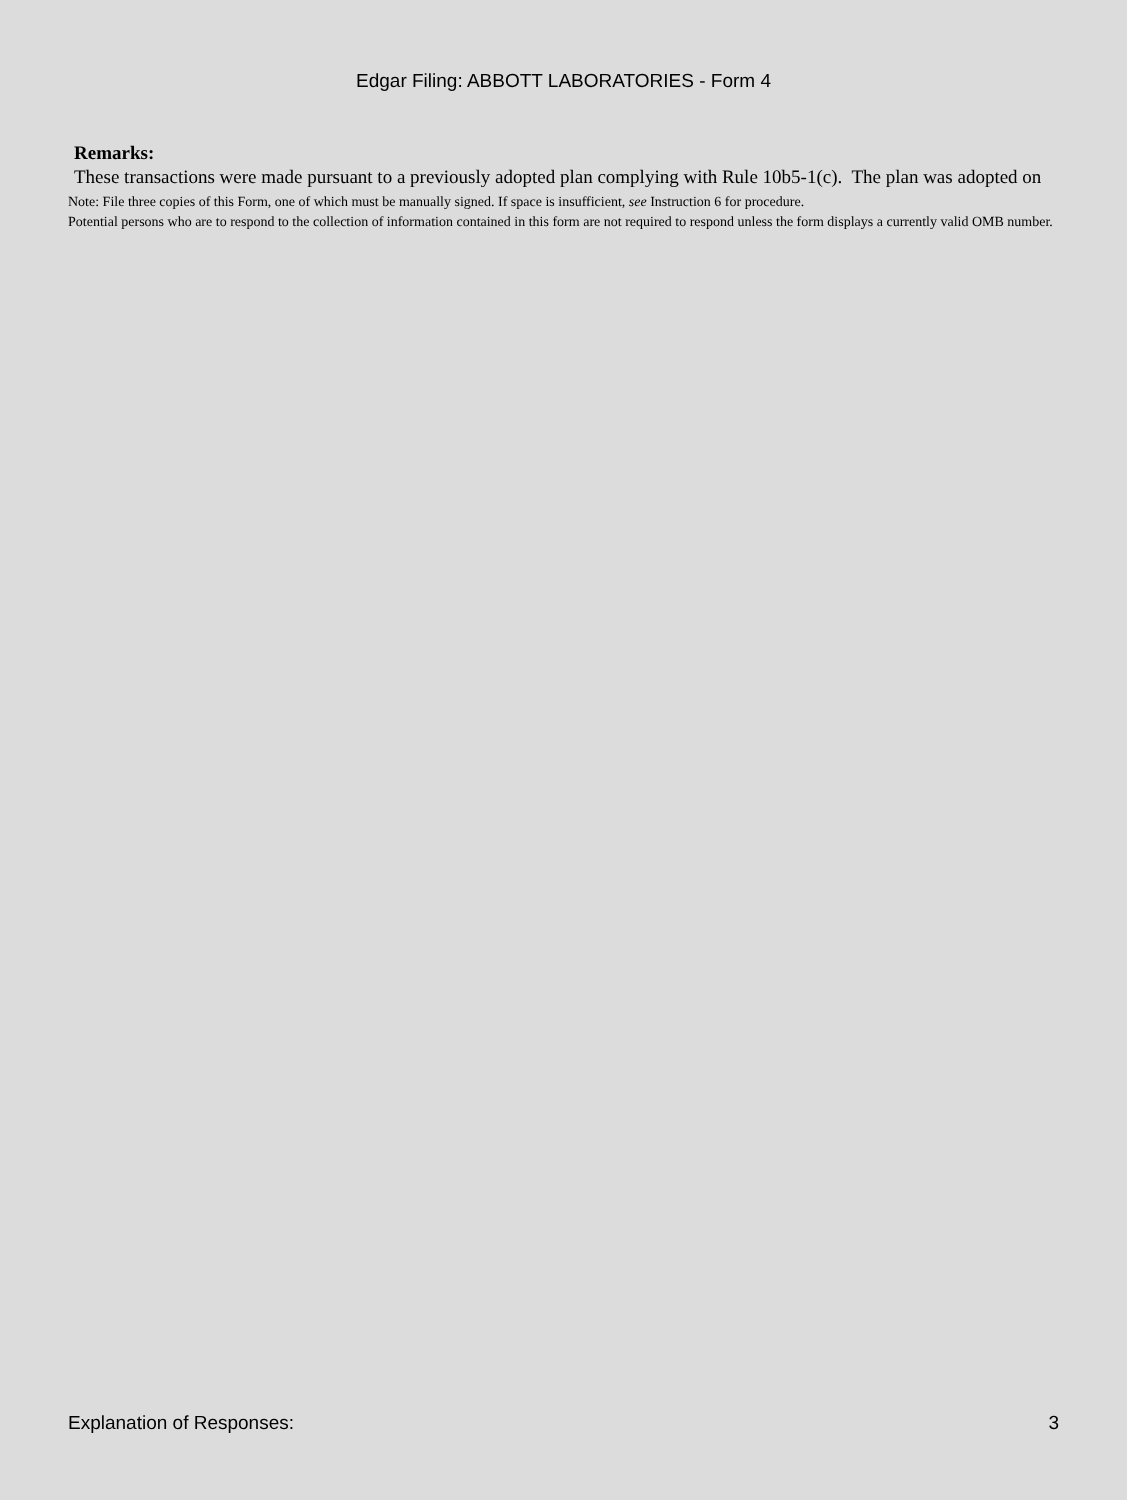Edgar Filing: ABBOTT LABORATORIES - Form 4
Remarks:
These transactions were made pursuant to a previously adopted plan complying with Rule 10b5-1(c). The plan was adopted on
Note: File three copies of this Form, one of which must be manually signed. If space is insufficient, see Instruction 6 for procedure.
Potential persons who are to respond to the collection of information contained in this form are not required to respond unless the form displays a currently valid OMB number.
Explanation of Responses: 3